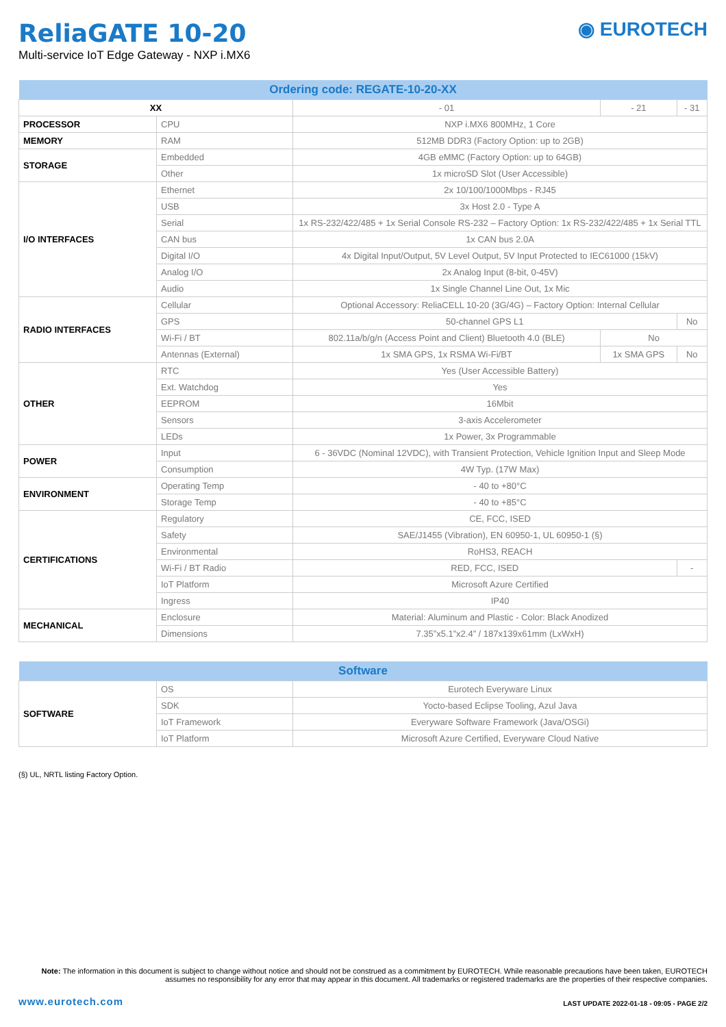ReliaGATE 10-20
Multi-service IoT Edge Gateway - NXP i.MX6
◉ EUROTECH
| Ordering code: REGATE-10-20-XX | | | | |
| --- | --- | --- | --- | --- |
| XX | | - 01 | - 21 | - 31 |
| PROCESSOR | CPU | NXP i.MX6 800MHz, 1 Core | | |
| MEMORY | RAM | 512MB DDR3 (Factory Option: up to 2GB) | | |
| STORAGE | Embedded | 4GB eMMC (Factory Option: up to 64GB) | | |
| | Other | 1x microSD Slot (User Accessible) | | |
| I/O INTERFACES | Ethernet | 2x 10/100/1000Mbps - RJ45 | | |
| | USB | 3x Host 2.0 - Type A | | |
| | Serial | 1x RS-232/422/485 + 1x Serial Console RS-232 – Factory Option: 1x RS-232/422/485 + 1x Serial TTL | | |
| | CAN bus | 1x CAN bus 2.0A | | |
| | Digital I/O | 4x Digital Input/Output, 5V Level Output, 5V Input Protected to IEC61000 (15kV) | | |
| | Analog I/O | 2x Analog Input (8-bit, 0-45V) | | |
| | Audio | 1x Single Channel Line Out, 1x Mic | | |
| RADIO INTERFACES | Cellular | Optional Accessory: ReliaCELL 10-20 (3G/4G) – Factory Option: Internal Cellular | | |
| | GPS | 50-channel GPS L1 | | No |
| | Wi-Fi / BT | 802.11a/b/g/n (Access Point and Client) Bluetooth 4.0 (BLE) | No | |
| | Antennas (External) | 1x SMA GPS, 1x RSMA Wi-Fi/BT | 1x SMA GPS | No |
| OTHER | RTC | Yes (User Accessible Battery) | | |
| | Ext. Watchdog | Yes | | |
| | EEPROM | 16Mbit | | |
| | Sensors | 3-axis Accelerometer | | |
| | LEDs | 1x Power, 3x Programmable | | |
| POWER | Input | 6 - 36VDC (Nominal 12VDC), with Transient Protection, Vehicle Ignition Input and Sleep Mode | | |
| | Consumption | 4W Typ. (17W Max) | | |
| ENVIRONMENT | Operating Temp | - 40 to +80°C | | |
| | Storage Temp | - 40 to +85°C | | |
| CERTIFICATIONS | Regulatory | CE, FCC, ISED | | |
| | Safety | SAE/J1455 (Vibration), EN 60950-1, UL 60950-1 (§) | | |
| | Environmental | RoHS3, REACH | | |
| | Wi-Fi / BT Radio | RED, FCC, ISED | | - |
| | IoT Platform | Microsoft Azure Certified | | |
| | Ingress | IP40 | | |
| MECHANICAL | Enclosure | Material: Aluminum and Plastic - Color: Black Anodized | | |
| | Dimensions | 7.35”x5.1”x2.4” / 187x139x61mm (LxWxH) | | |
| Software | | |
| --- | --- | --- |
| SOFTWARE | OS | Eurotech Everyware Linux |
| | SDK | Yocto-based Eclipse Tooling, Azul Java |
| | IoT Framework | Everyware Software Framework (Java/OSGi) |
| | IoT Platform | Microsoft Azure Certified, Everyware Cloud Native |
(§) UL, NRTL listing Factory Option.
Note: The information in this document is subject to change without notice and should not be construed as a commitment by EUROTECH. While reasonable precautions have been taken, EUROTECH assumes no responsibility for any error that may appear in this document. All trademarks or registered trademarks are the properties of their respective companies.
www.eurotech.com LAST UPDATE 2022-01-18 - 09:05 - PAGE 2/2